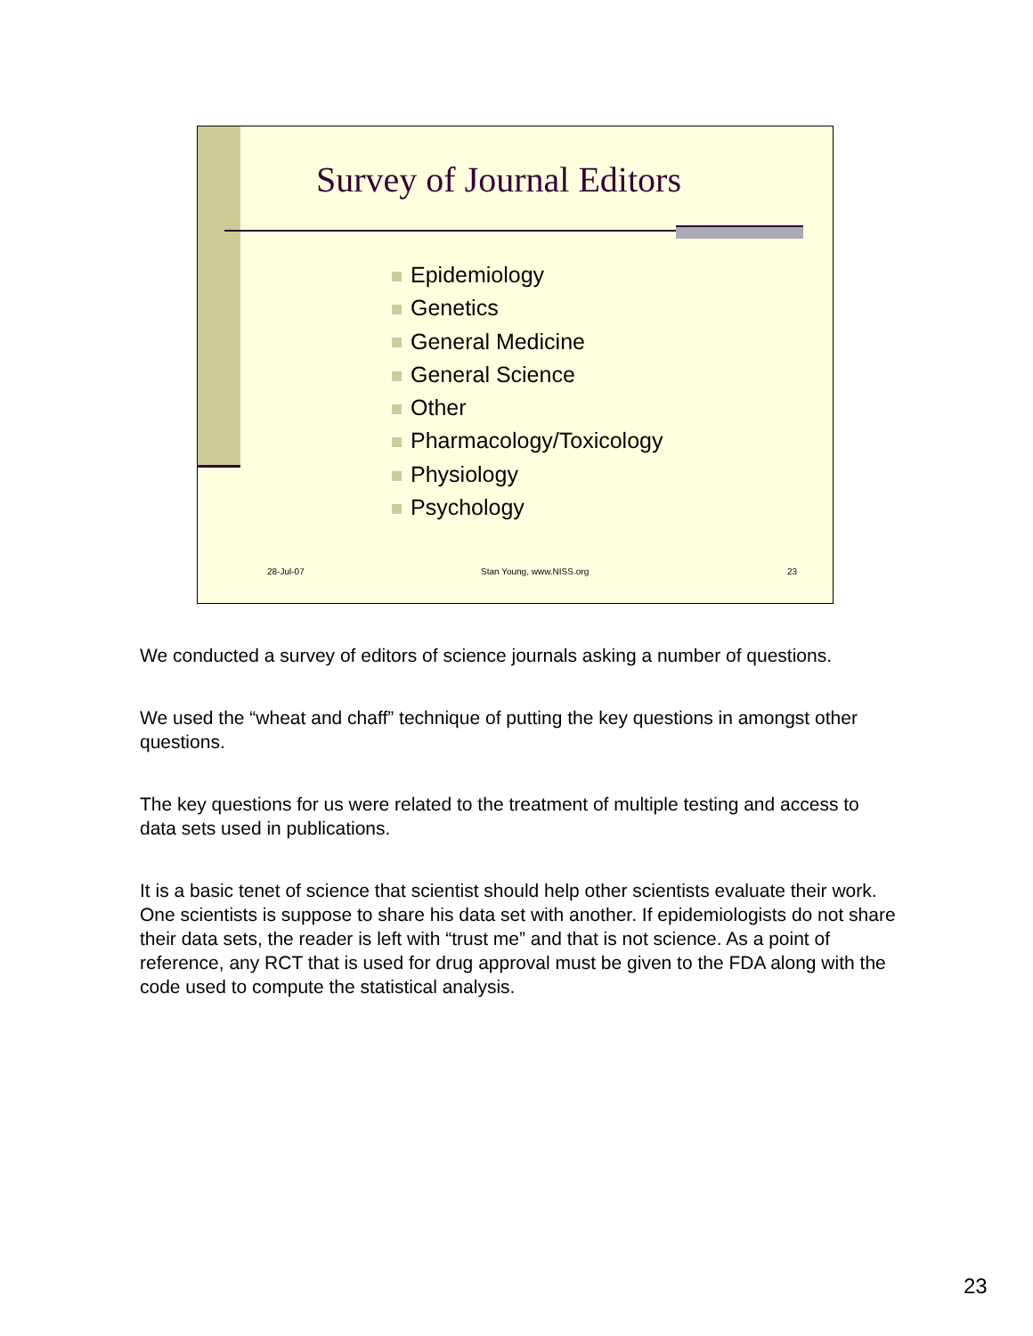Survey of Journal Editors
Epidemiology
Genetics
General Medicine
General Science
Other
Pharmacology/Toxicology
Physiology
Psychology
28-Jul-07 Stan Young, www.NISS.org 23
We conducted a survey of editors of science journals asking a number of questions.
We used the “wheat and chaff” technique of putting the key questions in amongst other questions.
The key questions for us were related to the treatment of multiple testing and access to data sets used in publications.
It is a basic tenet of science that scientist should help other scientists evaluate their work. One scientists is suppose to share his data set with another. If epidemiologists do not share their data sets, the reader is left with “trust me” and that is not science. As a point of reference, any RCT that is used for drug approval must be given to the FDA along with the code used to compute the statistical analysis.
23